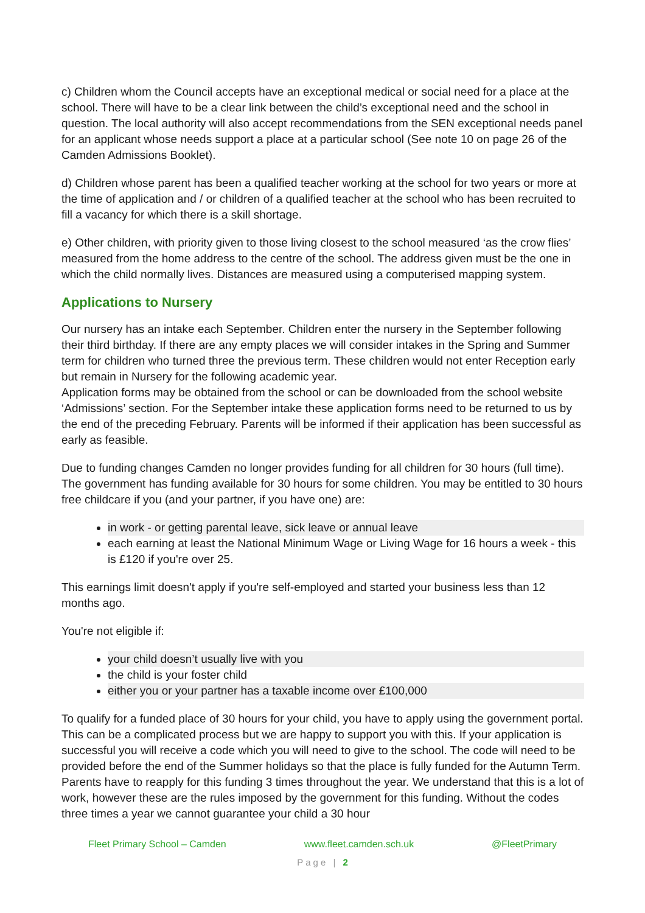c) Children whom the Council accepts have an exceptional medical or social need for a place at the school. There will have to be a clear link between the child’s exceptional need and the school in question. The local authority will also accept recommendations from the SEN exceptional needs panel for an applicant whose needs support a place at a particular school (See note 10 on page 26 of the Camden Admissions Booklet).
d) Children whose parent has been a qualified teacher working at the school for two years or more at the time of application and / or children of a qualified teacher at the school who has been recruited to fill a vacancy for which there is a skill shortage.
e) Other children, with priority given to those living closest to the school measured ‘as the crow flies’ measured from the home address to the centre of the school. The address given must be the one in which the child normally lives. Distances are measured using a computerised mapping system.
Applications to Nursery
Our nursery has an intake each September. Children enter the nursery in the September following their third birthday. If there are any empty places we will consider intakes in the Spring and Summer term for children who turned three the previous term. These children would not enter Reception early but remain in Nursery for the following academic year.
Application forms may be obtained from the school or can be downloaded from the school website ‘Admissions’ section. For the September intake these application forms need to be returned to us by the end of the preceding February. Parents will be informed if their application has been successful as early as feasible.
Due to funding changes Camden no longer provides funding for all children for 30 hours (full time). The government has funding available for 30 hours for some children. You may be entitled to 30 hours free childcare if you (and your partner, if you have one) are:
in work - or getting parental leave, sick leave or annual leave
each earning at least the National Minimum Wage or Living Wage for 16 hours a week - this is £120 if you're over 25.
This earnings limit doesn't apply if you're self-employed and started your business less than 12 months ago.
You're not eligible if:
your child doesn’t usually live with you
the child is your foster child
either you or your partner has a taxable income over £100,000
To qualify for a funded place of 30 hours for your child, you have to apply using the government portal. This can be a complicated process but we are happy to support you with this. If your application is successful you will receive a code which you will need to give to the school. The code will need to be provided before the end of the Summer holidays so that the place is fully funded for the Autumn Term. Parents have to reapply for this funding 3 times throughout the year. We understand that this is a lot of work, however these are the rules imposed by the government for this funding. Without the codes three times a year we cannot guarantee your child a 30 hour
Fleet Primary School – Camden www.fleet.camden.sch.uk @FleetPrimary
Page | 2